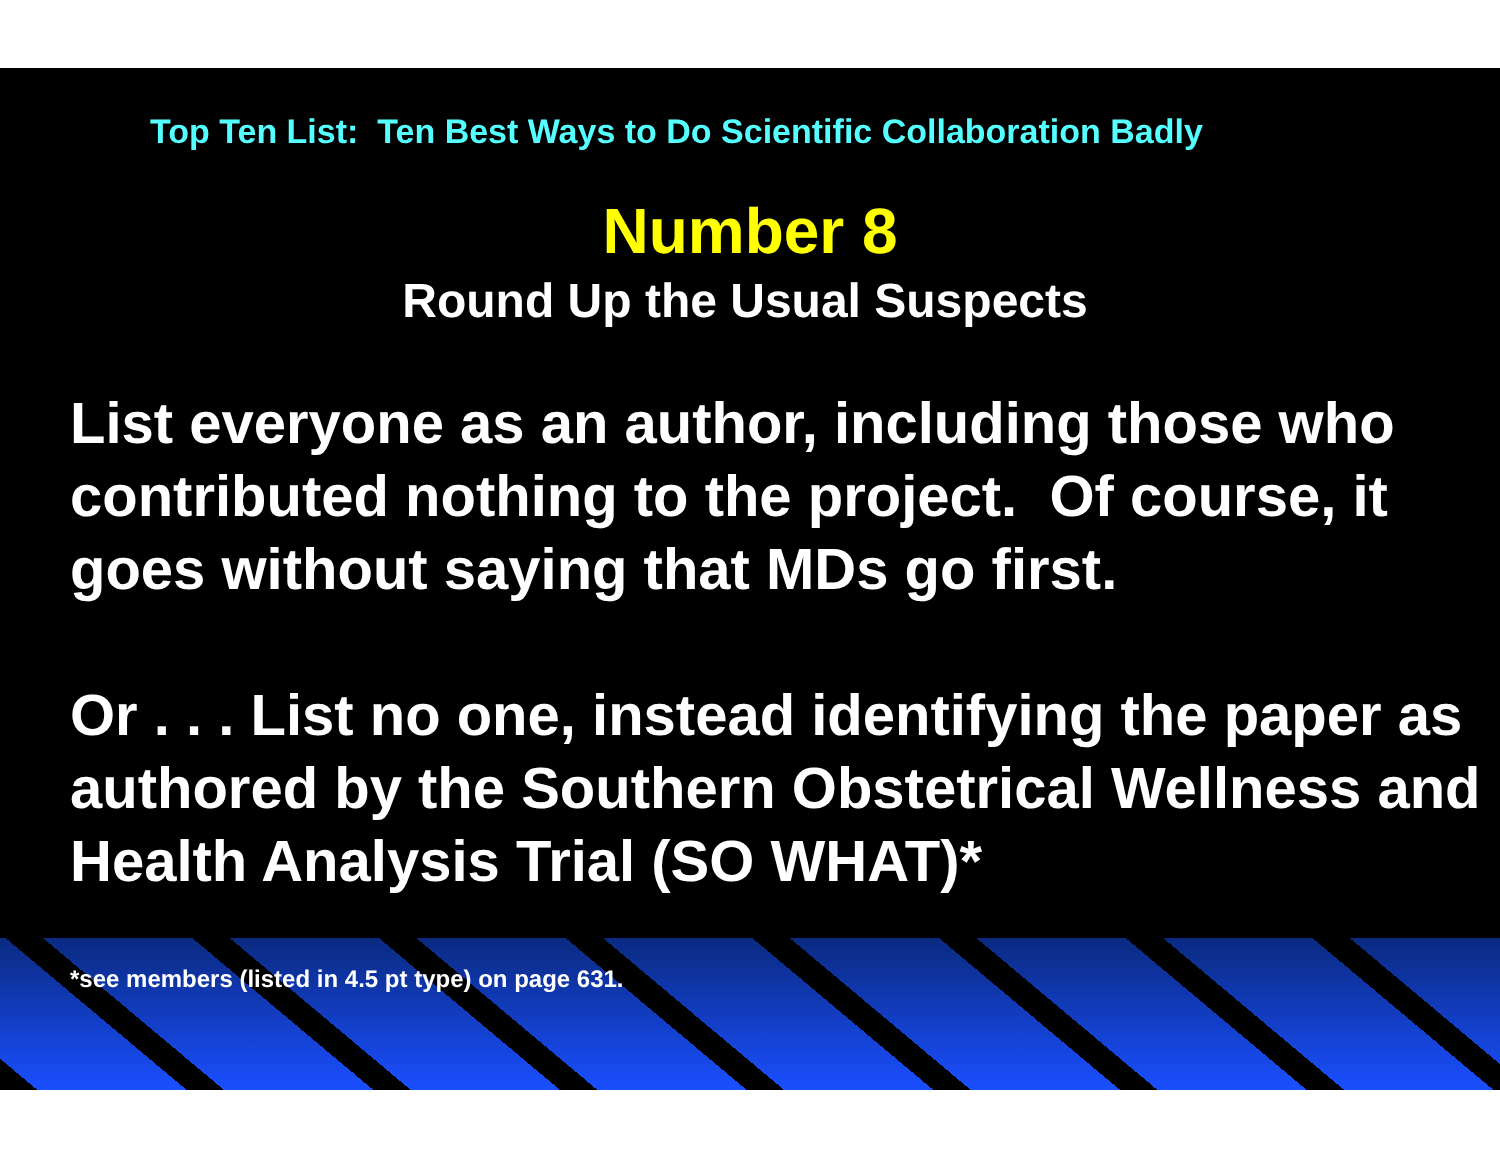Top Ten List: Ten Best Ways to Do Scientific Collaboration Badly
Number 8
Round Up the Usual Suspects
List everyone as an author, including those who contributed nothing to the project. Of course, it goes without saying that MDs go first.
Or . . . List no one, instead identifying the paper as authored by the Southern Obstetrical Wellness and Health Analysis Trial (SO WHAT)*
*see members (listed in 4.5 pt type) on page 631.